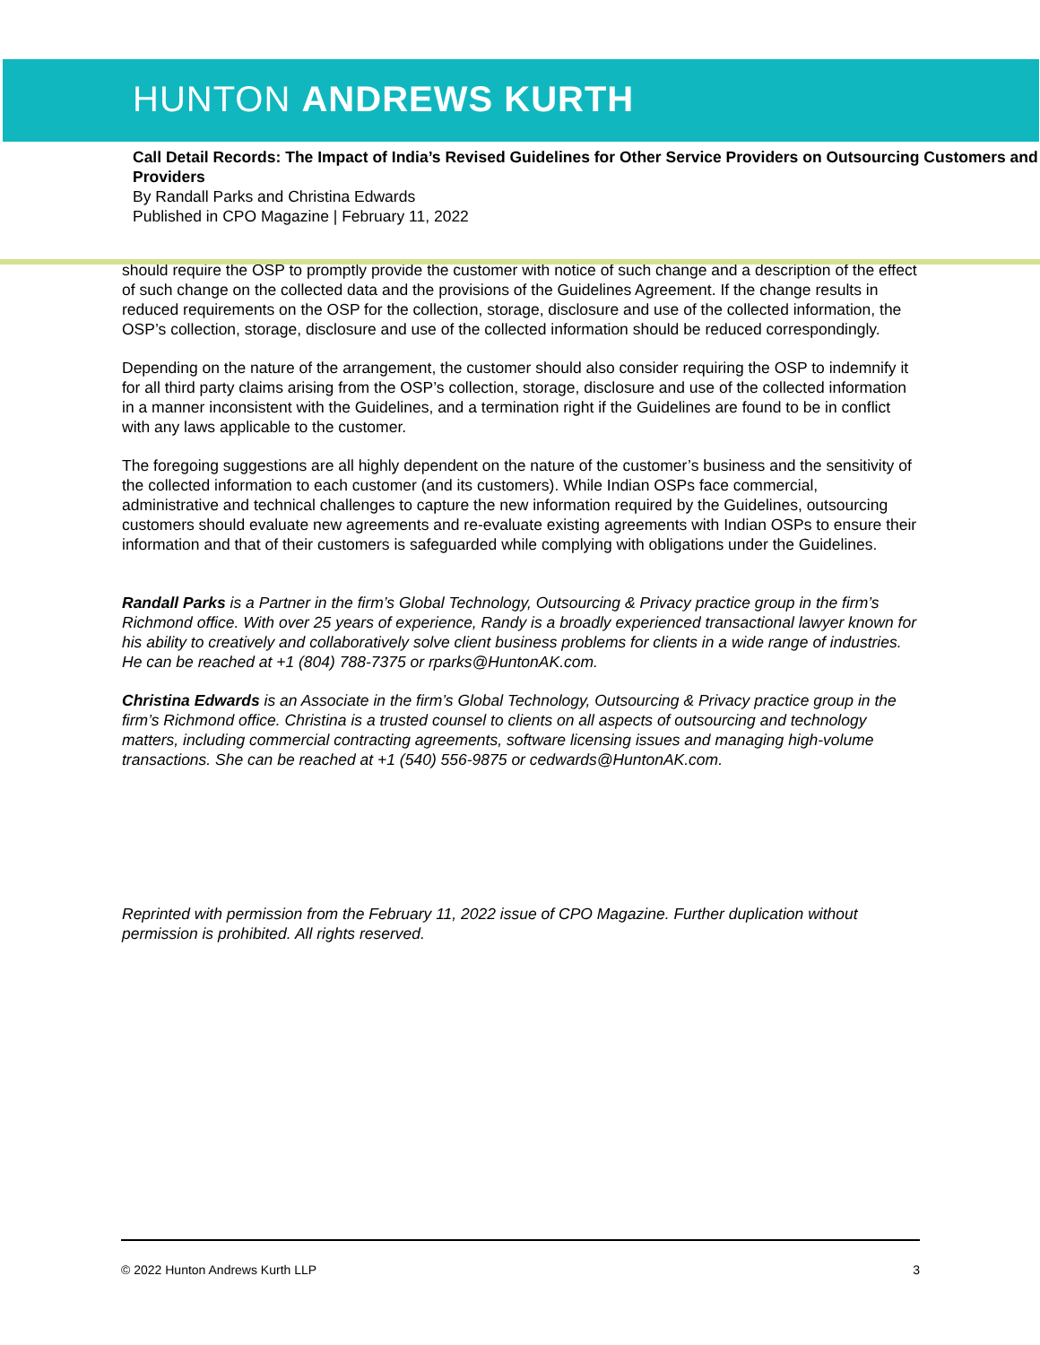HUNTON ANDREWS KURTH
Call Detail Records: The Impact of India’s Revised Guidelines for Other Service Providers on Outsourcing Customers and Providers
By Randall Parks and Christina Edwards
Published in CPO Magazine | February 11, 2022
should require the OSP to promptly provide the customer with notice of such change and a description of the effect of such change on the collected data and the provisions of the Guidelines Agreement. If the change results in reduced requirements on the OSP for the collection, storage, disclosure and use of the collected information, the OSP’s collection, storage, disclosure and use of the collected information should be reduced correspondingly.
Depending on the nature of the arrangement, the customer should also consider requiring the OSP to indemnify it for all third party claims arising from the OSP’s collection, storage, disclosure and use of the collected information in a manner inconsistent with the Guidelines, and a termination right if the Guidelines are found to be in conflict with any laws applicable to the customer.
The foregoing suggestions are all highly dependent on the nature of the customer’s business and the sensitivity of the collected information to each customer (and its customers). While Indian OSPs face commercial, administrative and technical challenges to capture the new information required by the Guidelines, outsourcing customers should evaluate new agreements and re-evaluate existing agreements with Indian OSPs to ensure their information and that of their customers is safeguarded while complying with obligations under the Guidelines.
Randall Parks is a Partner in the firm’s Global Technology, Outsourcing & Privacy practice group in the firm’s Richmond office. With over 25 years of experience, Randy is a broadly experienced transactional lawyer known for his ability to creatively and collaboratively solve client business problems for clients in a wide range of industries. He can be reached at +1 (804) 788-7375 or rparks@HuntonAK.com.
Christina Edwards is an Associate in the firm’s Global Technology, Outsourcing & Privacy practice group in the firm’s Richmond office. Christina is a trusted counsel to clients on all aspects of outsourcing and technology matters, including commercial contracting agreements, software licensing issues and managing high-volume transactions. She can be reached at +1 (540) 556-9875 or cedwards@HuntonAK.com.
Reprinted with permission from the February 11, 2022 issue of CPO Magazine. Further duplication without permission is prohibited. All rights reserved.
© 2022 Hunton Andrews Kurth LLP 3